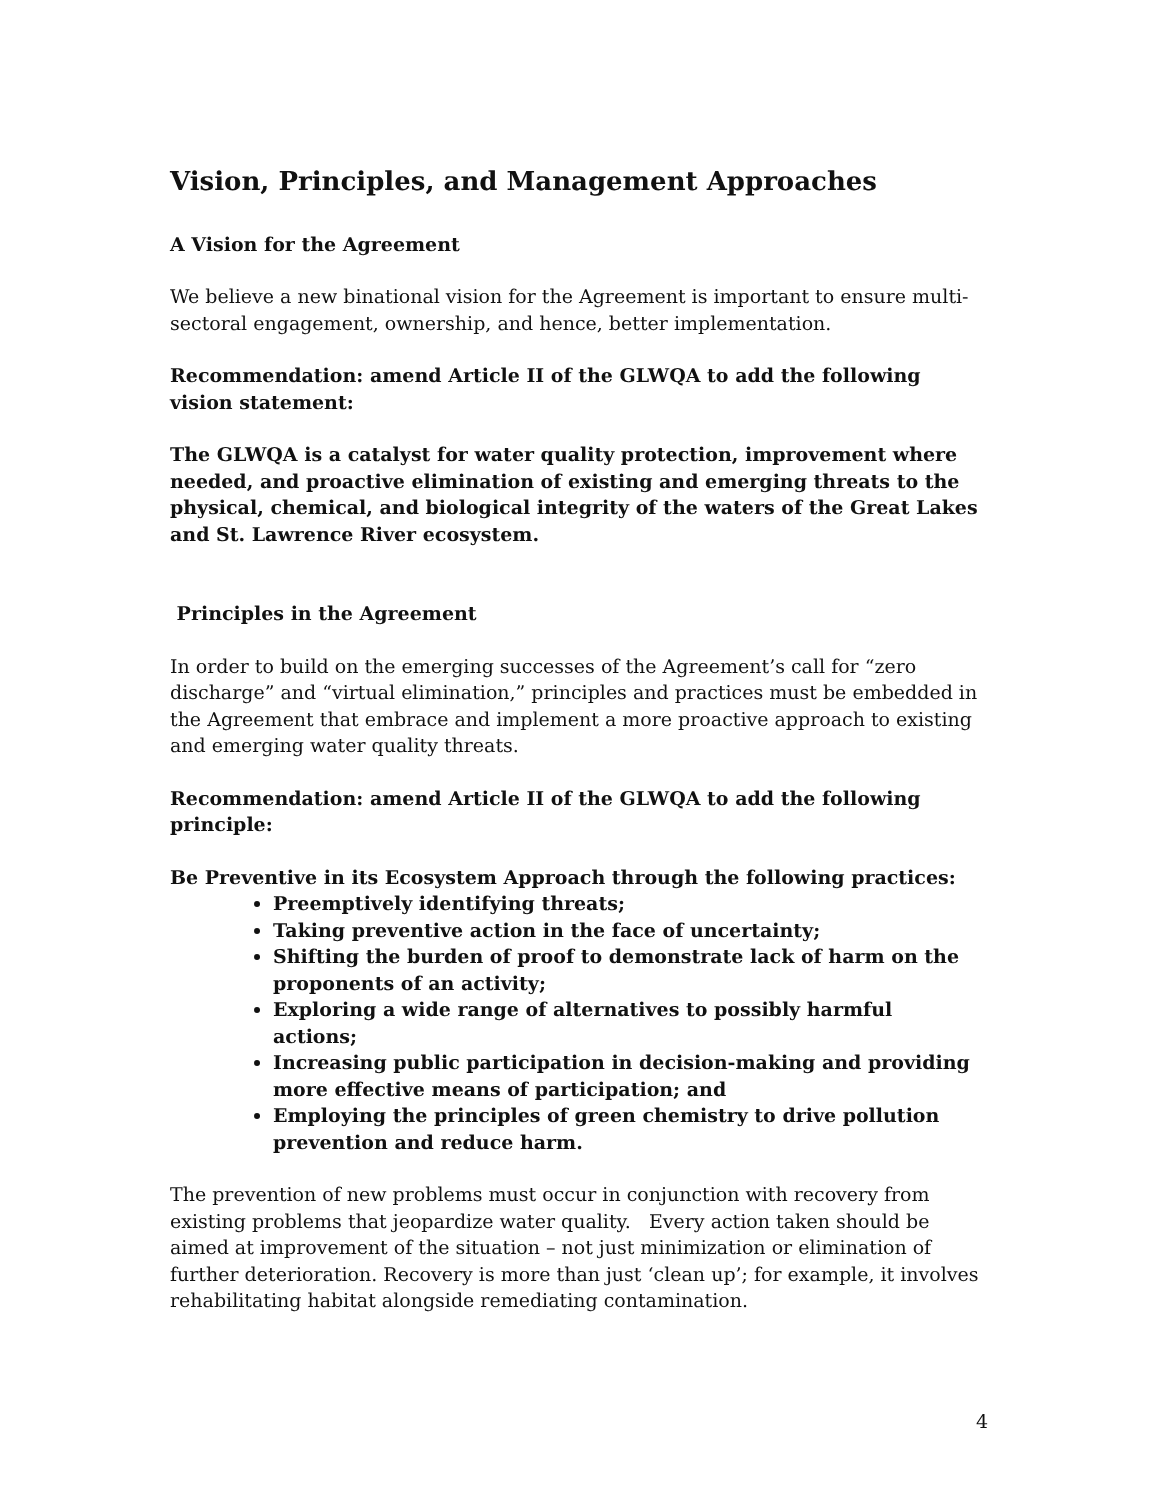Vision, Principles, and Management Approaches
A Vision for the Agreement
We believe a new binational vision for the Agreement is important to ensure multi-sectoral engagement, ownership, and hence, better implementation.
Recommendation: amend Article II of the GLWQA to add the following vision statement:
The GLWQA is a catalyst for water quality protection, improvement where needed, and proactive elimination of existing and emerging threats to the physical, chemical, and biological integrity of the waters of the Great Lakes and St. Lawrence River ecosystem.
Principles in the Agreement
In order to build on the emerging successes of the Agreement’s call for “zero discharge” and “virtual elimination,” principles and practices must be embedded in the Agreement that embrace and implement a more proactive approach to existing and emerging water quality threats.
Recommendation: amend Article II of the GLWQA to add the following principle:
Be Preventive in its Ecosystem Approach through the following practices:
Preemptively identifying threats;
Taking preventive action in the face of uncertainty;
Shifting the burden of proof to demonstrate lack of harm on the proponents of an activity;
Exploring a wide range of alternatives to possibly harmful actions;
Increasing public participation in decision-making and providing more effective means of participation; and
Employing the principles of green chemistry to drive pollution prevention and reduce harm.
The prevention of new problems must occur in conjunction with recovery from existing problems that jeopardize water quality. Every action taken should be aimed at improvement of the situation – not just minimization or elimination of further deterioration. Recovery is more than just ‘clean up’; for example, it involves rehabilitating habitat alongside remediating contamination.
4